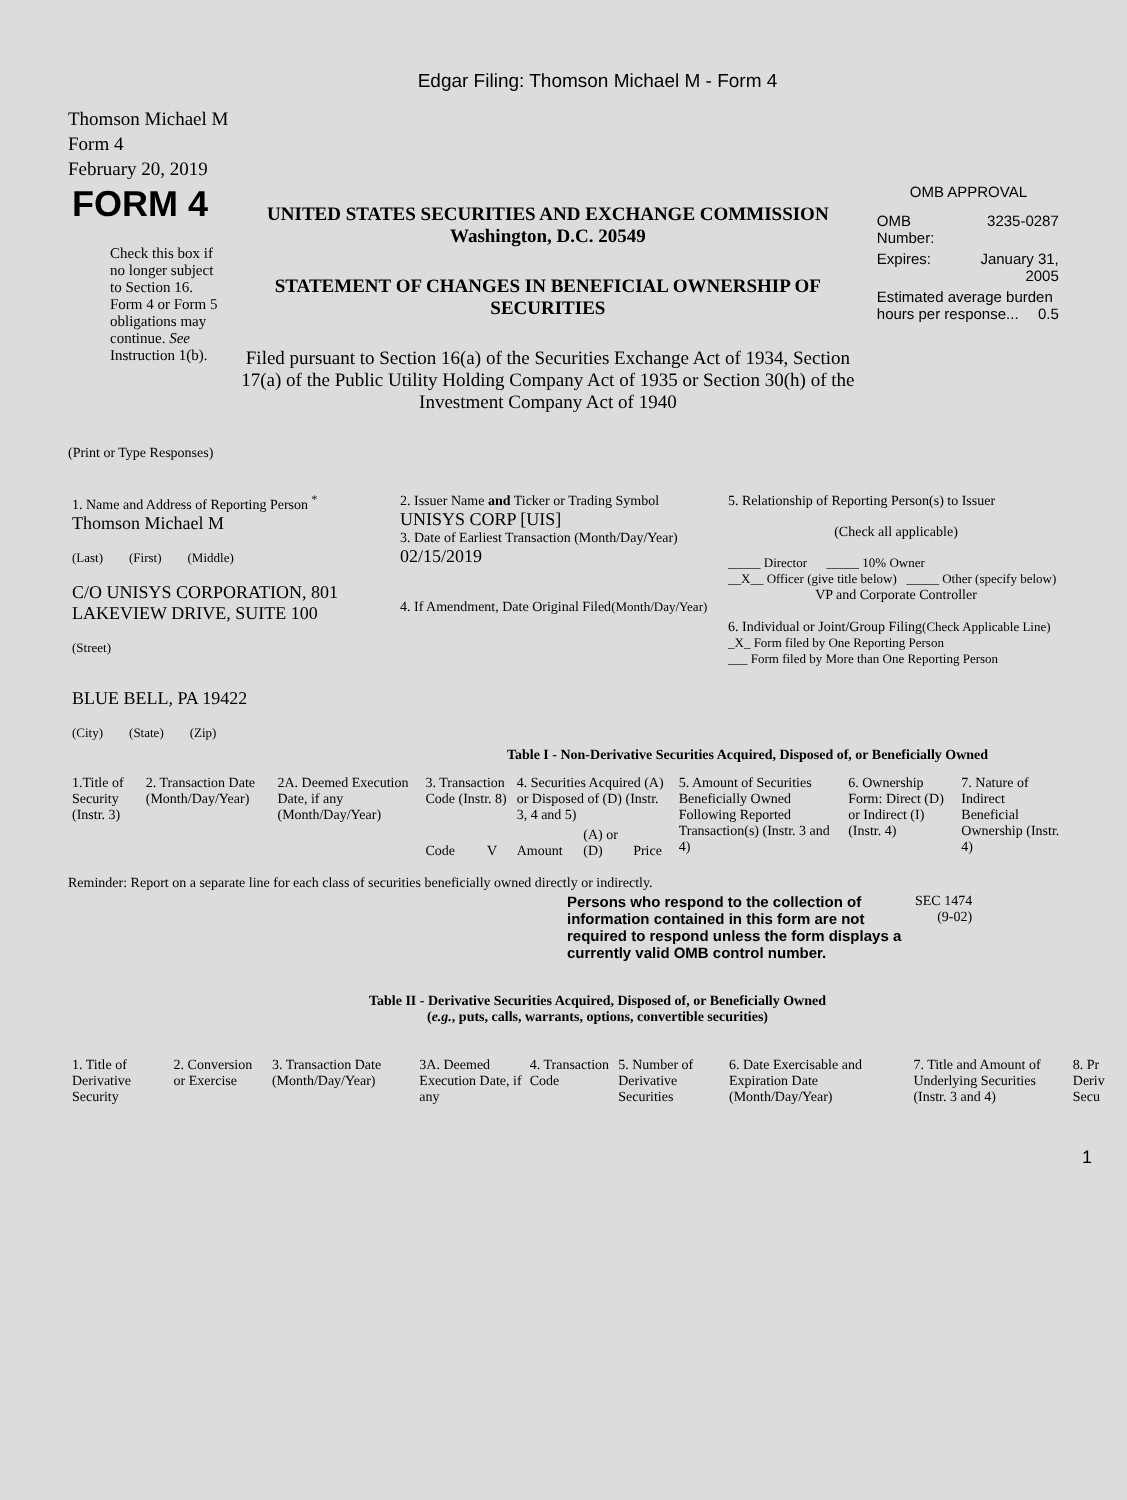Edgar Filing: Thomson Michael M - Form 4
Thomson Michael M
Form 4
February 20, 2019
| FORM 4 Check this box if no longer subject to Section 16. Form 4 or Form 5 obligations may continue. See Instruction 1(b). | UNITED STATES SECURITIES AND EXCHANGE COMMISSION Washington, D.C. 20549 STATEMENT OF CHANGES IN BENEFICIAL OWNERSHIP OF SECURITIES Filed pursuant to Section 16(a) of the Securities Exchange Act of 1934, Section 17(a) of the Public Utility Holding Company Act of 1935 or Section 30(h) of the Investment Company Act of 1940 | OMB APPROVAL / OMB Number: / 3235-0287 / / Expires: / January 31, 2005 / / Estimated average burden hours per response... 0.5 / / |
(Print or Type Responses)
| 1. Name and Address of Reporting Person <sup>*</sup> Thomson Michael M (Last) (First) (Middle) C/O UNISYS CORPORATION, 801 LAKEVIEW DRIVE, SUITE 100 (Street) BLUE BELL, PA 19422 (City) (State) (Zip) | 2. Issuer Name and Ticker or Trading Symbol UNISYS CORP [UIS] 3. Date of Earliest Transaction (Month/Day/Year) 02/15/2019 4. If Amendment, Date Original Filed (Month/Day/Year) | 5. Relationship of Reporting Person(s) to Issuer (Check all applicable) _____ Director _____ 10% Owner __X__ Officer (give title below) _____ Other (specify below) VP and Corporate Controller 6. Individual or Joint/Group Filing (Check Applicable Line) _X_ Form filed by One Reporting Person ___ Form filed by More than One Reporting Person |
Table I - Non-Derivative Securities Acquired, Disposed of, or Beneficially Owned
| 1.Title of Security (Instr. 3) | 2. Transaction Date (Month/Day/Year) | 2A. Deemed Execution Date, if any (Month/Day/Year) | 3. Transaction Code (Instr. 8) | | 4. Securities Acquired (A) or Disposed of (D) (Instr. 3, 4 and 5) | | | 5. Amount of Securities Beneficially Owned Following Reported Transaction(s) (Instr. 3 and 4) | 6. Ownership Form: Direct (D) or Indirect (I) (Instr. 4) | 7. Nature of Indirect Beneficial Ownership (Instr. 4) |
| --- | --- | --- | --- | --- | --- | --- | --- | --- | --- | --- |
| | | | Code | V | Amount | (A) or (D) | Price | | | |
Reminder: Report on a separate line for each class of securities beneficially owned directly or indirectly.
| Persons who respond to the collection of information contained in this form are not required to respond unless the form displays a currently valid OMB control number. | SEC 1474 (9-02) |
Table II - Derivative Securities Acquired, Disposed of, or Beneficially Owned
(e.g., puts, calls, warrants, options, convertible securities)
| 1. Title of Derivative Security | 2. Conversion or Exercise | 3. Transaction Date (Month/Day/Year) | 3A. Deemed Execution Date, if any | 4. Transaction Code | 5. Number of Derivative Securities | 6. Date Exercisable and Expiration Date (Month/Day/Year) | 7. Title and Amount of Underlying Securities (Instr. 3 and 4) | 8. Pr Deriv Secu |
| --- | --- | --- | --- | --- | --- | --- | --- | --- |
1